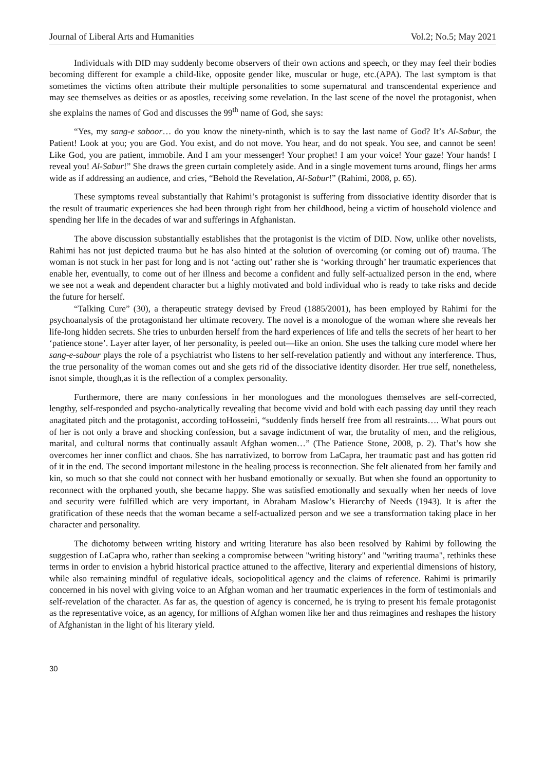Journal of Liberal Arts and Humanities Vol.2; No.5; May 2021
Individuals with DID may suddenly become observers of their own actions and speech, or they may feel their bodies becoming different for example a child-like, opposite gender like, muscular or huge, etc.(APA). The last symptom is that sometimes the victims often attribute their multiple personalities to some supernatural and transcendental experience and may see themselves as deities or as apostles, receiving some revelation. In the last scene of the novel the protagonist, when she explains the names of God and discusses the 99<sup>th</sup> name of God, she says:
“Yes, my sang-e saboor… do you know the ninety-ninth, which is to say the last name of God? It’s Al-Sabur, the Patient! Look at you; you are God. You exist, and do not move. You hear, and do not speak. You see, and cannot be seen! Like God, you are patient, immobile. And I am your messenger! Your prophet! I am your voice! Your gaze! Your hands! I reveal you! Al-Sabur!” She draws the green curtain completely aside. And in a single movement turns around, flings her arms wide as if addressing an audience, and cries, “Behold the Revelation, Al-Sabur!” (Rahimi, 2008, p. 65).
These symptoms reveal substantially that Rahimi’s protagonist is suffering from dissociative identity disorder that is the result of traumatic experiences she had been through right from her childhood, being a victim of household violence and spending her life in the decades of war and sufferings in Afghanistan.
The above discussion substantially establishes that the protagonist is the victim of DID. Now, unlike other novelists, Rahimi has not just depicted trauma but he has also hinted at the solution of overcoming (or coming out of) trauma. The woman is not stuck in her past for long and is not ‘acting out’ rather she is ‘working through’ her traumatic experiences that enable her, eventually, to come out of her illness and become a confident and fully self-actualized person in the end, where we see not a weak and dependent character but a highly motivated and bold individual who is ready to take risks and decide the future for herself.
“Talking Cure” (30), a therapeutic strategy devised by Freud (1885/2001), has been employed by Rahimi for the psychoanalysis of the protagonistand her ultimate recovery. The novel is a monologue of the woman where she reveals her life-long hidden secrets. She tries to unburden herself from the hard experiences of life and tells the secrets of her heart to her ‘patience stone’. Layer after layer, of her personality, is peeled out—like an onion. She uses the talking cure model where her sang-e-sabour plays the role of a psychiatrist who listens to her self-revelation patiently and without any interference. Thus, the true personality of the woman comes out and she gets rid of the dissociative identity disorder. Her true self, nonetheless, isnot simple, though,as it is the reflection of a complex personality.
Furthermore, there are many confessions in her monologues and the monologues themselves are self-corrected, lengthy, self-responded and psycho-analytically revealing that become vivid and bold with each passing day until they reach anagitated pitch and the protagonist, according toHosseini, “suddenly finds herself free from all restraints…. What pours out of her is not only a brave and shocking confession, but a savage indictment of war, the brutality of men, and the religious, marital, and cultural norms that continually assault Afghan women…” (The Patience Stone, 2008, p. 2). That’s how she overcomes her inner conflict and chaos. She has narrativized, to borrow from LaCapra, her traumatic past and has gotten rid of it in the end. The second important milestone in the healing process is reconnection. She felt alienated from her family and kin, so much so that she could not connect with her husband emotionally or sexually. But when she found an opportunity to reconnect with the orphaned youth, she became happy. She was satisfied emotionally and sexually when her needs of love and security were fulfilled which are very important, in Abraham Maslow’s Hierarchy of Needs (1943). It is after the gratification of these needs that the woman became a self-actualized person and we see a transformation taking place in her character and personality.
The dichotomy between writing history and writing literature has also been resolved by Rahimi by following the suggestion of LaCapra who, rather than seeking a compromise between "writing history" and "writing trauma", rethinks these terms in order to envision a hybrid historical practice attuned to the affective, literary and experiential dimensions of history, while also remaining mindful of regulative ideals, sociopolitical agency and the claims of reference. Rahimi is primarily concerned in his novel with giving voice to an Afghan woman and her traumatic experiences in the form of testimonials and self-revelation of the character. As far as, the question of agency is concerned, he is trying to present his female protagonist as the representative voice, as an agency, for millions of Afghan women like her and thus reimagines and reshapes the history of Afghanistan in the light of his literary yield.
30